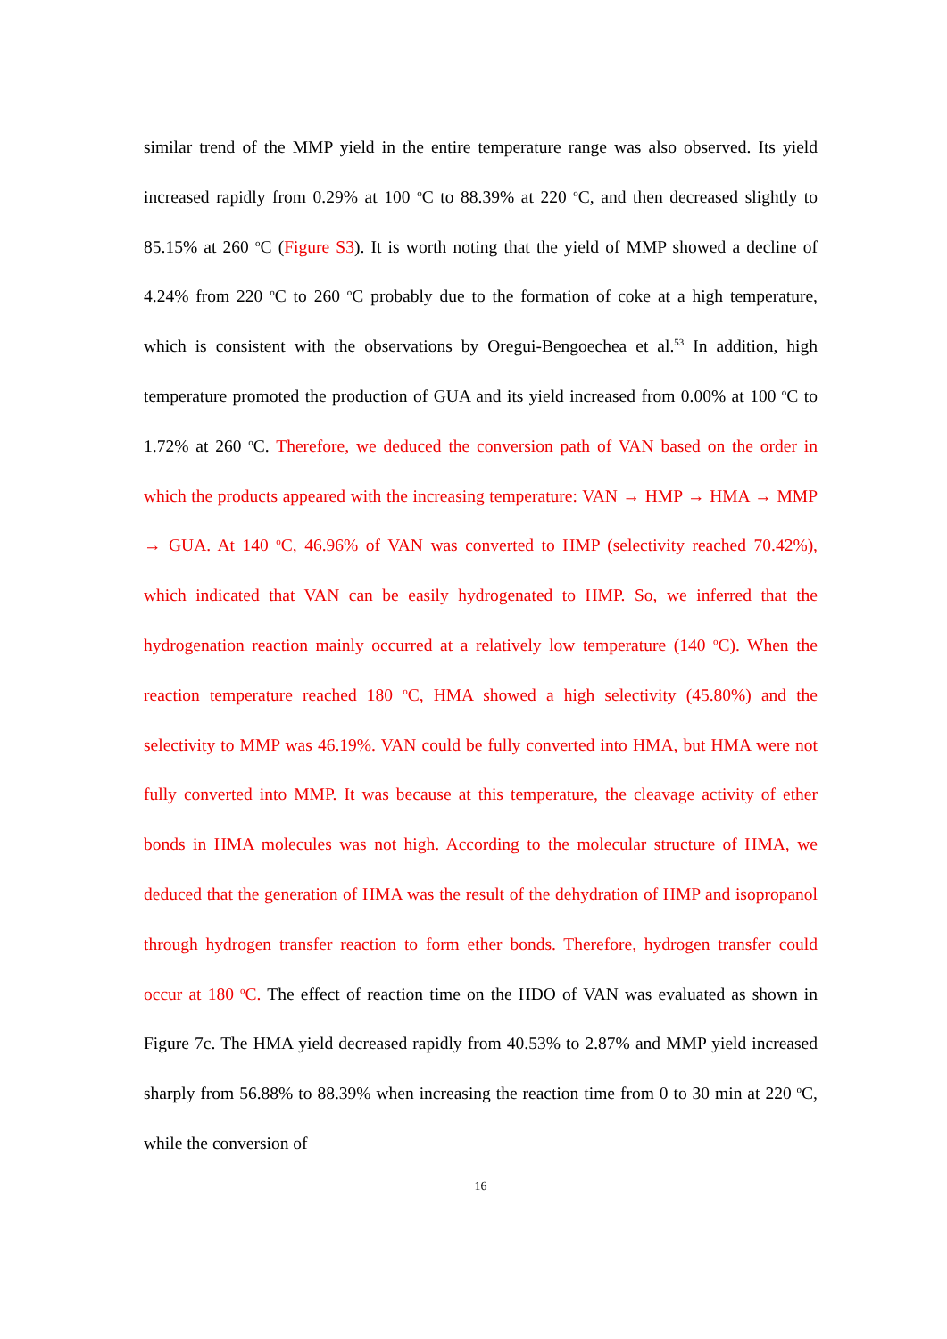similar trend of the MMP yield in the entire temperature range was also observed. Its yield increased rapidly from 0.29% at 100 <sup>o</sup>C to 88.39% at 220 <sup>o</sup>C, and then decreased slightly to 85.15% at 260 <sup>o</sup>C (Figure S3). It is worth noting that the yield of MMP showed a decline of 4.24% from 220 <sup>o</sup>C to 260 <sup>o</sup>C probably due to the formation of coke at a high temperature, which is consistent with the observations by Oregui-Bengoechea et al.<sup>53</sup> In addition, high temperature promoted the production of GUA and its yield increased from 0.00% at 100 <sup>o</sup>C to 1.72% at 260 <sup>o</sup>C. Therefore, we deduced the conversion path of VAN based on the order in which the products appeared with the increasing temperature: VAN → HMP → HMA → MMP → GUA. At 140 <sup>o</sup>C, 46.96% of VAN was converted to HMP (selectivity reached 70.42%), which indicated that VAN can be easily hydrogenated to HMP. So, we inferred that the hydrogenation reaction mainly occurred at a relatively low temperature (140 <sup>o</sup>C). When the reaction temperature reached 180 <sup>o</sup>C, HMA showed a high selectivity (45.80%) and the selectivity to MMP was 46.19%. VAN could be fully converted into HMA, but HMA were not fully converted into MMP. It was because at this temperature, the cleavage activity of ether bonds in HMA molecules was not high. According to the molecular structure of HMA, we deduced that the generation of HMA was the result of the dehydration of HMP and isopropanol through hydrogen transfer reaction to form ether bonds. Therefore, hydrogen transfer could occur at 180 <sup>o</sup>C. The effect of reaction time on the HDO of VAN was evaluated as shown in Figure 7c. The HMA yield decreased rapidly from 40.53% to 2.87% and MMP yield increased sharply from 56.88% to 88.39% when increasing the reaction time from 0 to 30 min at 220 <sup>o</sup>C, while the conversion of
16